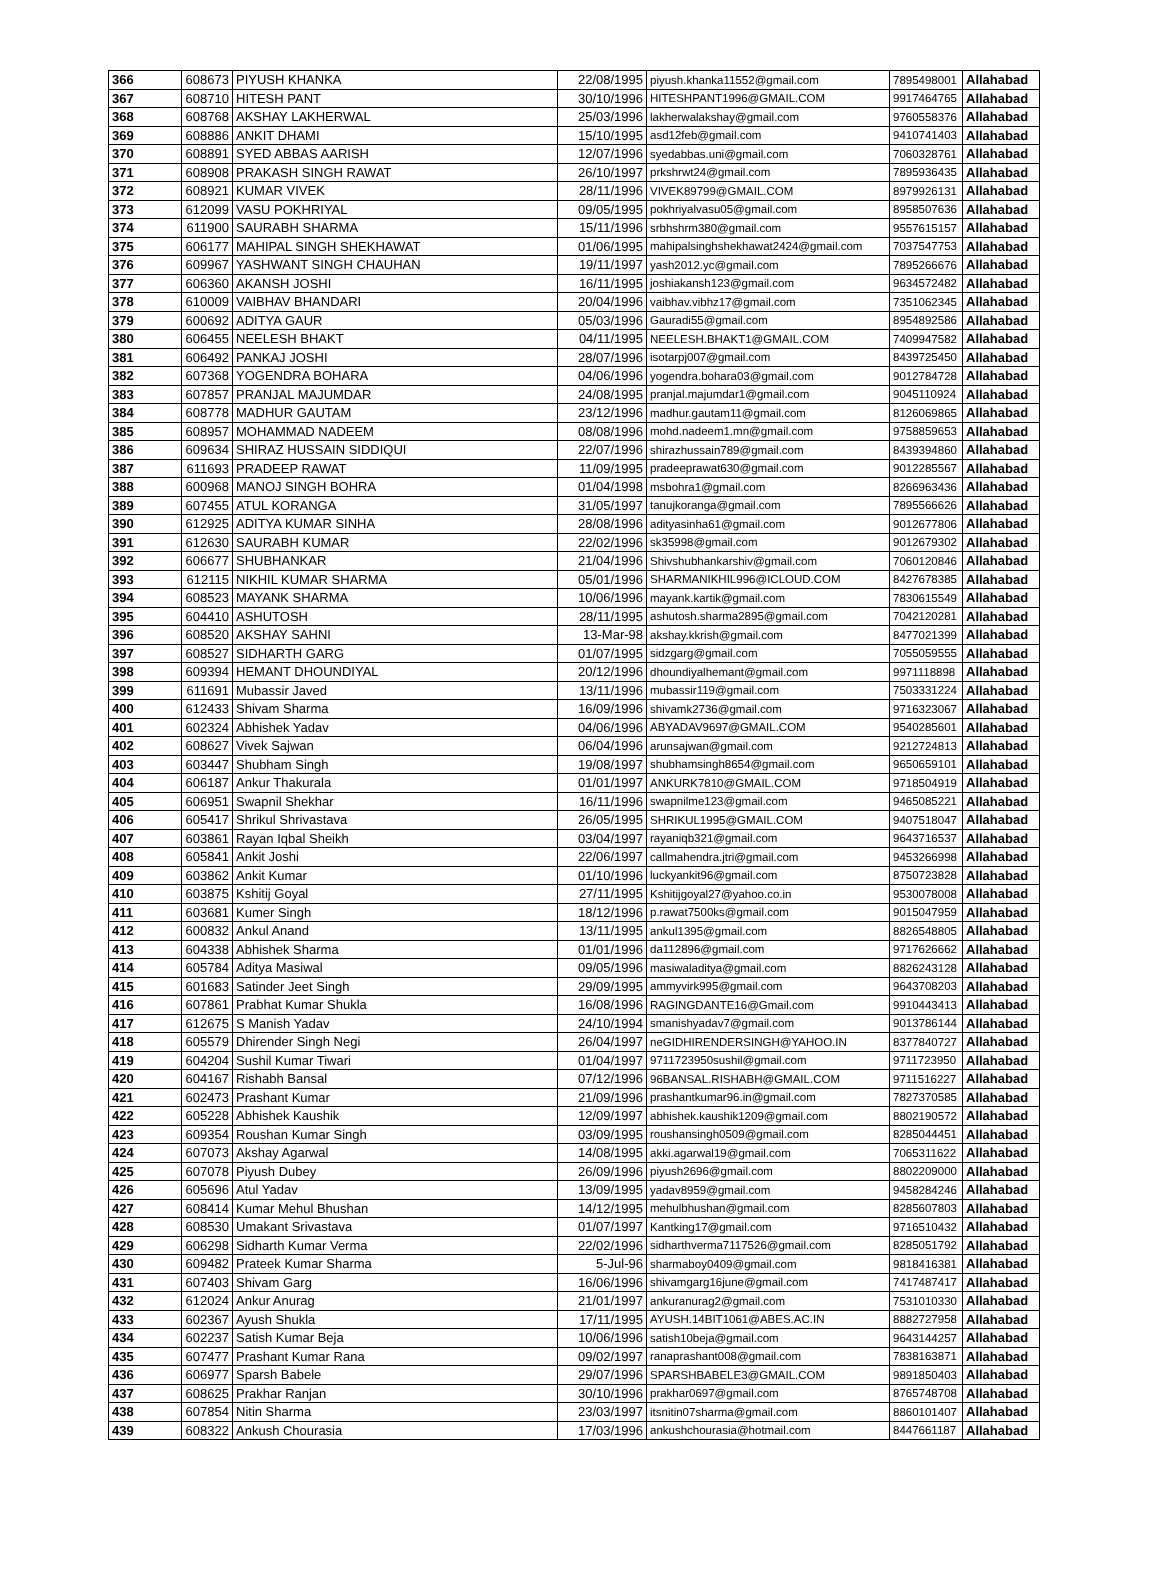| 366 | 608673 | PIYUSH KHANKA | 22/08/1995 | piyush.khanka11552@gmail.com | 7895498001 | Allahabad |
| 367 | 608710 | HITESH PANT | 30/10/1996 | HITESHPANT1996@GMAIL.COM | 9917464765 | Allahabad |
| 368 | 608768 | AKSHAY LAKHERWAL | 25/03/1996 | lakherwalakshay@gmail.com | 9760558376 | Allahabad |
| 369 | 608886 | ANKIT DHAMI | 15/10/1995 | asd12feb@gmail.com | 9410741403 | Allahabad |
| 370 | 608891 | SYED ABBAS AARISH | 12/07/1996 | syedabbas.uni@gmail.com | 7060328761 | Allahabad |
| 371 | 608908 | PRAKASH SINGH RAWAT | 26/10/1997 | prkshrwt24@gmail.com | 7895936435 | Allahabad |
| 372 | 608921 | KUMAR VIVEK | 28/11/1996 | VIVEK89799@GMAIL.COM | 8979926131 | Allahabad |
| 373 | 612099 | VASU POKHRIYAL | 09/05/1995 | pokhriyalvasu05@gmail.com | 8958507636 | Allahabad |
| 374 | 611900 | SAURABH SHARMA | 15/11/1996 | srbhshrm380@gmail.com | 9557615157 | Allahabad |
| 375 | 606177 | MAHIPAL SINGH SHEKHAWAT | 01/06/1995 | mahipalsinghshekhawat2424@gmail.com | 7037547753 | Allahabad |
| 376 | 609967 | YASHWANT SINGH CHAUHAN | 19/11/1997 | yash2012.yc@gmail.com | 7895266676 | Allahabad |
| 377 | 606360 | AKANSH JOSHI | 16/11/1995 | joshiakansh123@gmail.com | 9634572482 | Allahabad |
| 378 | 610009 | VAIBHAV BHANDARI | 20/04/1996 | vaibhav.vibhz17@gmail.com | 7351062345 | Allahabad |
| 379 | 600692 | ADITYA GAUR | 05/03/1996 | Gauradi55@gmail.com | 8954892586 | Allahabad |
| 380 | 606455 | NEELESH BHAKT | 04/11/1995 | NEELESH.BHAKT1@GMAIL.COM | 7409947582 | Allahabad |
| 381 | 606492 | PANKAJ JOSHI | 28/07/1996 | isotarpj007@gmail.com | 8439725450 | Allahabad |
| 382 | 607368 | YOGENDRA BOHARA | 04/06/1996 | yogendra.bohara03@gmail.com | 9012784728 | Allahabad |
| 383 | 607857 | PRANJAL MAJUMDAR | 24/08/1995 | pranjal.majumdar1@gmail.com | 9045110924 | Allahabad |
| 384 | 608778 | MADHUR GAUTAM | 23/12/1996 | madhur.gautam11@gmail.com | 8126069865 | Allahabad |
| 385 | 608957 | MOHAMMAD NADEEM | 08/08/1996 | mohd.nadeem1.mn@gmail.com | 9758859653 | Allahabad |
| 386 | 609634 | SHIRAZ HUSSAIN SIDDIQUI | 22/07/1996 | shirazhussain789@gmail.com | 8439394860 | Allahabad |
| 387 | 611693 | PRADEEP RAWAT | 11/09/1995 | pradeeprawat630@gmail.com | 9012285567 | Allahabad |
| 388 | 600968 | MANOJ SINGH BOHRA | 01/04/1998 | msbohra1@gmail.com | 8266963436 | Allahabad |
| 389 | 607455 | ATUL KORANGA | 31/05/1997 | tanujkoranga@gmail.com | 7895566626 | Allahabad |
| 390 | 612925 | ADITYA KUMAR SINHA | 28/08/1996 | adityasinha61@gmail.com | 9012677806 | Allahabad |
| 391 | 612630 | SAURABH KUMAR | 22/02/1996 | sk35998@gmail.com | 9012679302 | Allahabad |
| 392 | 606677 | SHUBHANKAR | 21/04/1996 | Shivshubhankarshiv@gmail.com | 7060120846 | Allahabad |
| 393 | 612115 | NIKHIL KUMAR SHARMA | 05/01/1996 | SHARMANIKHIL996@ICLOUD.COM | 8427678385 | Allahabad |
| 394 | 608523 | MAYANK SHARMA | 10/06/1996 | mayank.kartik@gmail.com | 7830615549 | Allahabad |
| 395 | 604410 | ASHUTOSH | 28/11/1995 | ashutosh.sharma2895@gmail.com | 7042120281 | Allahabad |
| 396 | 608520 | AKSHAY SAHNI | 13-Mar-98 | akshay.kkrish@gmail.com | 8477021399 | Allahabad |
| 397 | 608527 | SIDHARTH GARG | 01/07/1995 | sidzgarg@gmail.com | 7055059555 | Allahabad |
| 398 | 609394 | HEMANT DHOUNDIYAL | 20/12/1996 | dhoundiyalhemant@gmail.com | 9971118898 | Allahabad |
| 399 | 611691 | Mubassir Javed | 13/11/1996 | mubassir119@gmail.com | 7503331224 | Allahabad |
| 400 | 612433 | Shivam Sharma | 16/09/1996 | shivamk2736@gmail.com | 9716323067 | Allahabad |
| 401 | 602324 | Abhishek Yadav | 04/06/1996 | ABYADAV9697@GMAIL.COM | 9540285601 | Allahabad |
| 402 | 608627 | Vivek Sajwan | 06/04/1996 | arunsajwan@gmail.com | 9212724813 | Allahabad |
| 403 | 603447 | Shubham Singh | 19/08/1997 | shubhamsingh8654@gmail.com | 9650659101 | Allahabad |
| 404 | 606187 | Ankur Thakurala | 01/01/1997 | ANKURK7810@GMAIL.COM | 9718504919 | Allahabad |
| 405 | 606951 | Swapnil Shekhar | 16/11/1996 | swapnilme123@gmail.com | 9465085221 | Allahabad |
| 406 | 605417 | Shrikul Shrivastava | 26/05/1995 | SHRIKUL1995@GMAIL.COM | 9407518047 | Allahabad |
| 407 | 603861 | Rayan Iqbal Sheikh | 03/04/1997 | rayaniqb321@gmail.com | 9643716537 | Allahabad |
| 408 | 605841 | Ankit Joshi | 22/06/1997 | callmahendra.jtri@gmail.com | 9453266998 | Allahabad |
| 409 | 603862 | Ankit Kumar | 01/10/1996 | luckyankit96@gmail.com | 8750723828 | Allahabad |
| 410 | 603875 | Kshitij Goyal | 27/11/1995 | Kshitijgoyal27@yahoo.co.in | 9530078008 | Allahabad |
| 411 | 603681 | Kumer Singh | 18/12/1996 | p.rawat7500ks@gmail.com | 9015047959 | Allahabad |
| 412 | 600832 | Ankul Anand | 13/11/1995 | ankul1395@gmail.com | 8826548805 | Allahabad |
| 413 | 604338 | Abhishek Sharma | 01/01/1996 | da112896@gmail.com | 9717626662 | Allahabad |
| 414 | 605784 | Aditya Masiwal | 09/05/1996 | masiwaladitya@gmail.com | 8826243128 | Allahabad |
| 415 | 601683 | Satinder Jeet Singh | 29/09/1995 | ammyvirk995@gmail.com | 9643708203 | Allahabad |
| 416 | 607861 | Prabhat Kumar Shukla | 16/08/1996 | RAGINGDANTE16@Gmail.com | 9910443413 | Allahabad |
| 417 | 612675 | S Manish Yadav | 24/10/1994 | smanishyadav7@gmail.com | 9013786144 | Allahabad |
| 418 | 605579 | Dhirender Singh Negi | 26/04/1997 | neGIDHIRENDERSINGH@YAHOO.IN | 8377840727 | Allahabad |
| 419 | 604204 | Sushil Kumar Tiwari | 01/04/1997 | 9711723950sushil@gmail.com | 9711723950 | Allahabad |
| 420 | 604167 | Rishabh Bansal | 07/12/1996 | 96BANSAL.RISHABH@GMAIL.COM | 9711516227 | Allahabad |
| 421 | 602473 | Prashant Kumar | 21/09/1996 | prashantkumar96.in@gmail.com | 7827370585 | Allahabad |
| 422 | 605228 | Abhishek Kaushik | 12/09/1997 | abhishek.kaushik1209@gmail.com | 8802190572 | Allahabad |
| 423 | 609354 | Roushan Kumar Singh | 03/09/1995 | roushansingh0509@gmail.com | 8285044451 | Allahabad |
| 424 | 607073 | Akshay Agarwal | 14/08/1995 | akki.agarwal19@gmail.com | 7065311622 | Allahabad |
| 425 | 607078 | Piyush Dubey | 26/09/1996 | piyush2696@gmail.com | 8802209000 | Allahabad |
| 426 | 605696 | Atul Yadav | 13/09/1995 | yadav8959@gmail.com | 9458284246 | Allahabad |
| 427 | 608414 | Kumar Mehul Bhushan | 14/12/1995 | mehulbhushan@gmail.com | 8285607803 | Allahabad |
| 428 | 608530 | Umakant Srivastava | 01/07/1997 | Kantking17@gmail.com | 9716510432 | Allahabad |
| 429 | 606298 | Sidharth Kumar Verma | 22/02/1996 | sidharthverma7117526@gmail.com | 8285051792 | Allahabad |
| 430 | 609482 | Prateek Kumar Sharma | 5-Jul-96 | sharmaboy0409@gmail.com | 9818416381 | Allahabad |
| 431 | 607403 | Shivam Garg | 16/06/1996 | shivamgarg16june@gmail.com | 7417487417 | Allahabad |
| 432 | 612024 | Ankur Anurag | 21/01/1997 | ankuranurag2@gmail.com | 7531010330 | Allahabad |
| 433 | 602367 | Ayush Shukla | 17/11/1995 | AYUSH.14BIT1061@ABES.AC.IN | 8882727958 | Allahabad |
| 434 | 602237 | Satish Kumar Beja | 10/06/1996 | satish10beja@gmail.com | 9643144257 | Allahabad |
| 435 | 607477 | Prashant Kumar Rana | 09/02/1997 | ranaprashant008@gmail.com | 7838163871 | Allahabad |
| 436 | 606977 | Sparsh Babele | 29/07/1996 | SPARSHBABELE3@GMAIL.COM | 9891850403 | Allahabad |
| 437 | 608625 | Prakhar Ranjan | 30/10/1996 | prakhar0697@gmail.com | 8765748708 | Allahabad |
| 438 | 607854 | Nitin Sharma | 23/03/1997 | itsnitin07sharma@gmail.com | 8860101407 | Allahabad |
| 439 | 608322 | Ankush Chourasia | 17/03/1996 | ankushchourasia@hotmail.com | 8447661187 | Allahabad |